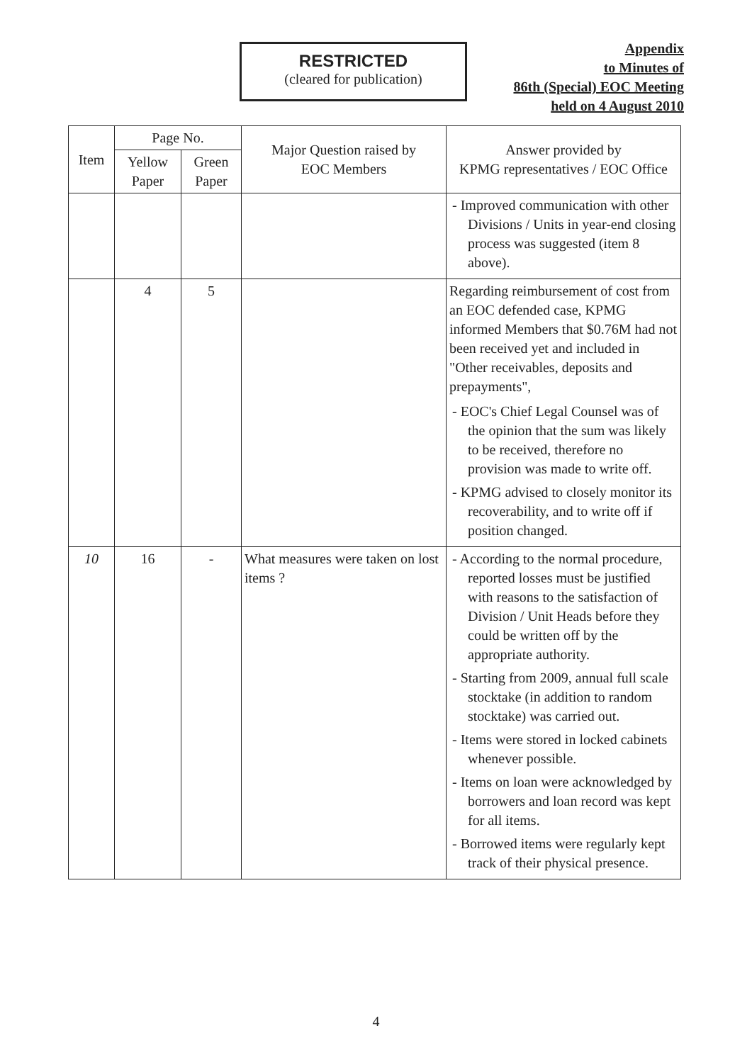RESTRICTED
(cleared for publication)
Appendix
to Minutes of
86th (Special) EOC Meeting
held on 4 August 2010
| Item | Page No. | | Major Question raised by EOC Members | Answer provided by KPMG representatives / EOC Office |
| --- | --- | --- | --- | --- |
| | Yellow Paper | Green Paper | | |
| | | | | - Improved communication with other Divisions / Units in year-end closing process was suggested (item 8 above). |
| | 4 | 5 | | Regarding reimbursement of cost from an EOC defended case, KPMG informed Members that $0.76M had not been received yet and included in "Other receivables, deposits and prepayments", - EOC's Chief Legal Counsel was of the opinion that the sum was likely to be received, therefore no provision was made to write off. - KPMG advised to closely monitor its recoverability, and to write off if position changed. |
| 10 | 16 | - | What measures were taken on lost items ? | - According to the normal procedure, reported losses must be justified with reasons to the satisfaction of Division / Unit Heads before they could be written off by the appropriate authority. - Starting from 2009, annual full scale stocktake (in addition to random stocktake) was carried out. - Items were stored in locked cabinets whenever possible. - Items on loan were acknowledged by borrowers and loan record was kept for all items. - Borrowed items were regularly kept track of their physical presence. |
4